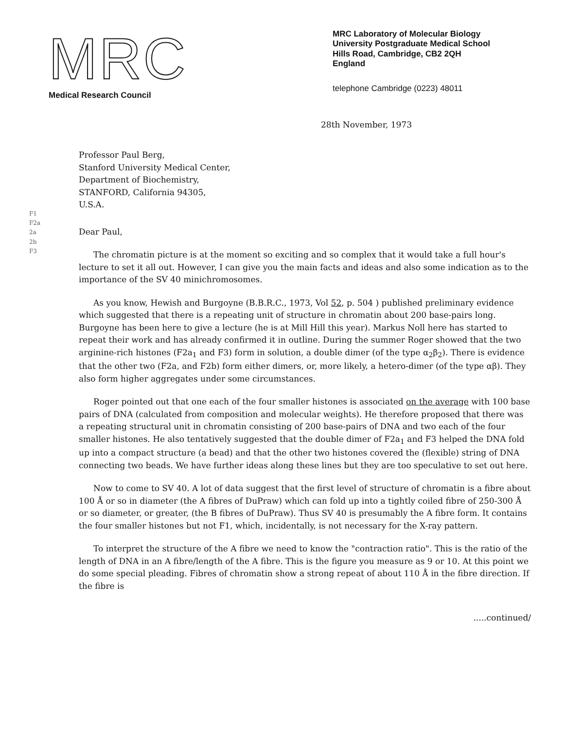MRC
Medical Research Council
MRC Laboratory of Molecular Biology
University Postgraduate Medical School
Hills Road, Cambridge, CB2 2QH
England
telephone Cambridge (0223) 48011
28th November, 1973
Professor Paul Berg,
Stanford University Medical Center,
Department of Biochemistry,
STANFORD, California 94305,
U.S.A.
F1
F2a
2a
2b
F3
Dear Paul,
The chromatin picture is at the moment so exciting and so complex that it would take a full hour's lecture to set it all out. However, I can give you the main facts and ideas and also some indication as to the importance of the SV 40 minichromosomes.
As you know, Hewish and Burgoyne (B.B.R.C., 1973, Vol 52, p. 504 ) published preliminary evidence which suggested that there is a repeating unit of structure in chromatin about 200 base-pairs long. Burgoyne has been here to give a lecture (he is at Mill Hill this year). Markus Noll here has started to repeat their work and has already confirmed it in outline. During the summer Roger showed that the two arginine-rich histones (F2a<sub>1</sub> and F3) form in solution, a double dimer (of the type α<sub>2</sub>β<sub>2</sub>). There is evidence that the other two (F2a, and F2b) form either dimers, or, more likely, a hetero-dimer (of the type αβ). They also form higher aggregates under some circumstances.
Roger pointed out that one each of the four smaller histones is associated on the average with 100 base pairs of DNA (calculated from composition and molecular weights). He therefore proposed that there was a repeating structural unit in chromatin consisting of 200 base-pairs of DNA and two each of the four smaller histones. He also tentatively suggested that the double dimer of F2a<sub>1</sub> and F3 helped the DNA fold up into a compact structure (a bead) and that the other two histones covered the (flexible) string of DNA connecting two beads. We have further ideas along these lines but they are too speculative to set out here.
Now to come to SV 40. A lot of data suggest that the first level of structure of chromatin is a fibre about 100 Å or so in diameter (the A fibres of DuPraw) which can fold up into a tightly coiled fibre of 250-300 Å or so diameter, or greater, (the B fibres of DuPraw). Thus SV 40 is presumably the A fibre form. It contains the four smaller histones but not F1, which, incidentally, is not necessary for the X-ray pattern.
To interpret the structure of the A fibre we need to know the "contraction ratio". This is the ratio of the length of DNA in an A fibre/length of the A fibre. This is the figure you measure as 9 or 10. At this point we do some special pleading. Fibres of chromatin show a strong repeat of about 110 Å in the fibre direction. If the fibre is
.....continued/